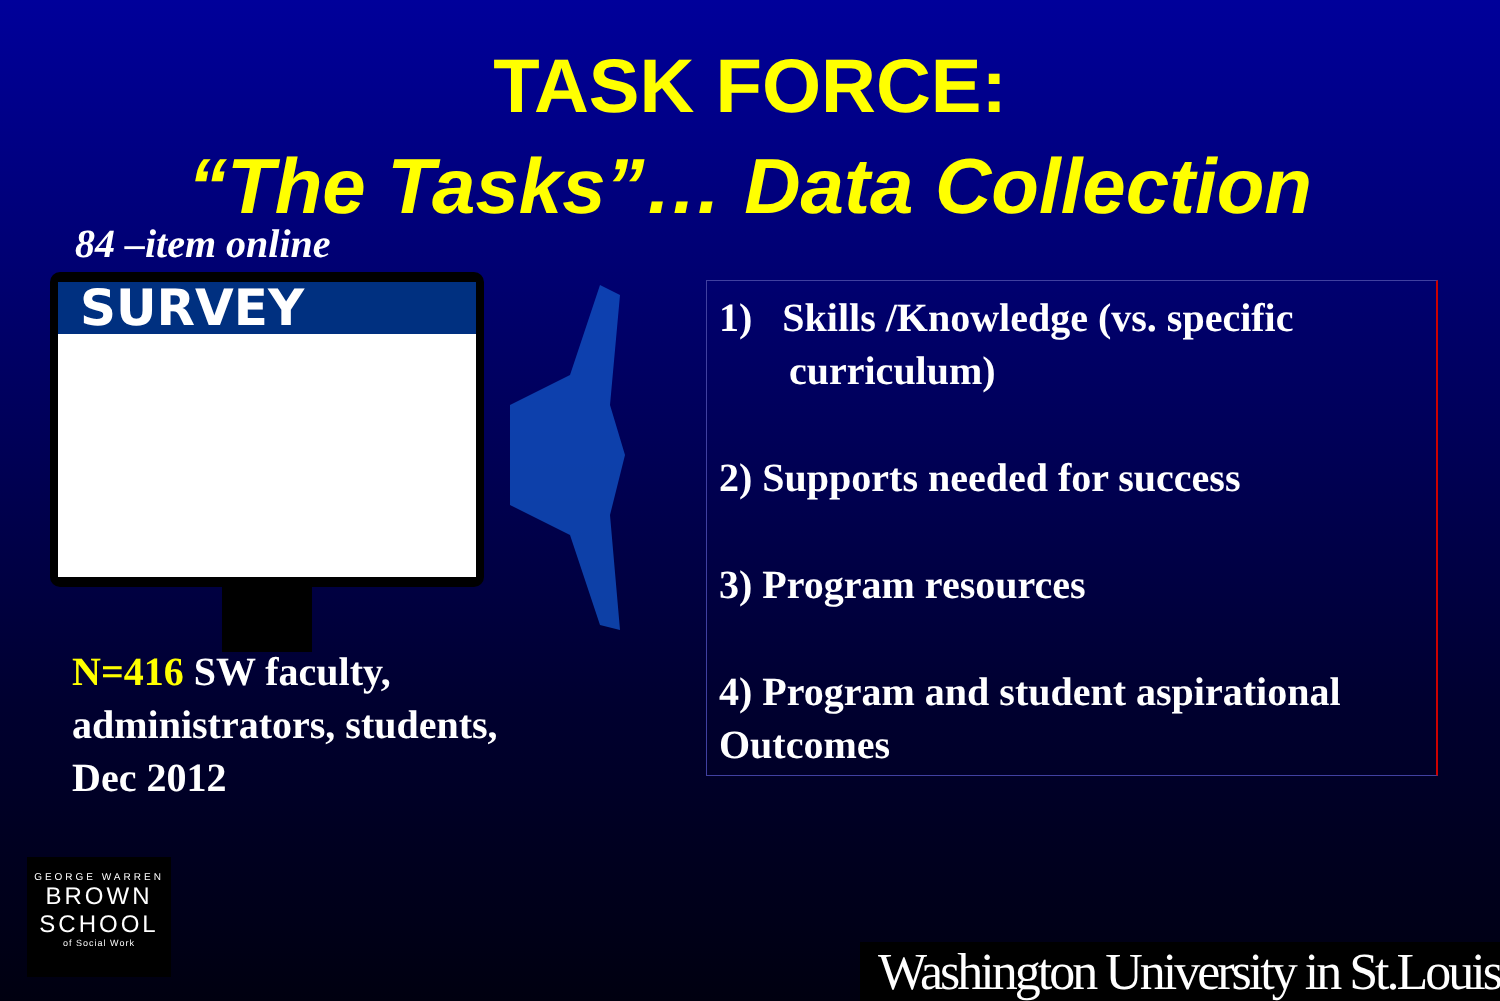TASK FORCE:
“The Tasks”… Data Collection
84 –item online
SURVEY
N=416 SW faculty,
administrators, students,
Dec 2012
1) Skills /Knowledge (vs. specific
curriculum)
2) Supports needed for success
3) Program resources
4) Program and student aspirational Outcomes
GEORGE WARREN
BROWN
SCHOOL
of Social Work
Washington University in St.Louis